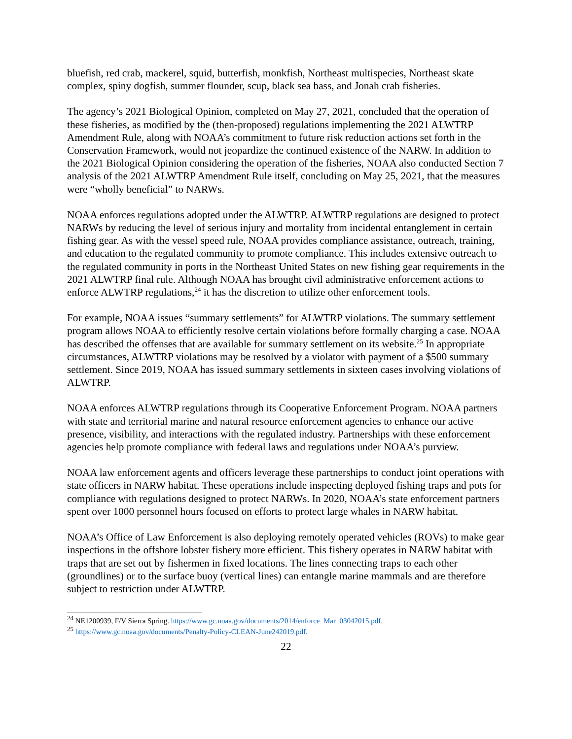bluefish, red crab, mackerel, squid, butterfish, monkfish, Northeast multispecies, Northeast skate complex, spiny dogfish, summer flounder, scup, black sea bass, and Jonah crab fisheries.
The agency’s 2021 Biological Opinion, completed on May 27, 2021, concluded that the operation of these fisheries, as modified by the (then-proposed) regulations implementing the 2021 ALWTRP Amendment Rule, along with NOAA’s commitment to future risk reduction actions set forth in the Conservation Framework, would not jeopardize the continued existence of the NARW. In addition to the 2021 Biological Opinion considering the operation of the fisheries, NOAA also conducted Section 7 analysis of the 2021 ALWTRP Amendment Rule itself, concluding on May 25, 2021, that the measures were “wholly beneficial” to NARWs.
NOAA enforces regulations adopted under the ALWTRP. ALWTRP regulations are designed to protect NARWs by reducing the level of serious injury and mortality from incidental entanglement in certain fishing gear. As with the vessel speed rule, NOAA provides compliance assistance, outreach, training, and education to the regulated community to promote compliance. This includes extensive outreach to the regulated community in ports in the Northeast United States on new fishing gear requirements in the 2021 ALWTRP final rule. Although NOAA has brought civil administrative enforcement actions to enforce ALWTRP regulations,<sup>24</sup> it has the discretion to utilize other enforcement tools.
For example, NOAA issues “summary settlements” for ALWTRP violations. The summary settlement program allows NOAA to efficiently resolve certain violations before formally charging a case. NOAA has described the offenses that are available for summary settlement on its website.<sup>25</sup> In appropriate circumstances, ALWTRP violations may be resolved by a violator with payment of a $500 summary settlement. Since 2019, NOAA has issued summary settlements in sixteen cases involving violations of ALWTRP.
NOAA enforces ALWTRP regulations through its Cooperative Enforcement Program. NOAA partners with state and territorial marine and natural resource enforcement agencies to enhance our active presence, visibility, and interactions with the regulated industry. Partnerships with these enforcement agencies help promote compliance with federal laws and regulations under NOAA’s purview.
NOAA law enforcement agents and officers leverage these partnerships to conduct joint operations with state officers in NARW habitat. These operations include inspecting deployed fishing traps and pots for compliance with regulations designed to protect NARWs. In 2020, NOAA’s state enforcement partners spent over 1000 personnel hours focused on efforts to protect large whales in NARW habitat.
NOAA’s Office of Law Enforcement is also deploying remotely operated vehicles (ROVs) to make gear inspections in the offshore lobster fishery more efficient. This fishery operates in NARW habitat with traps that are set out by fishermen in fixed locations. The lines connecting traps to each other (groundlines) or to the surface buoy (vertical lines) can entangle marine mammals and are therefore subject to restriction under ALWTRP.
<sup>24</sup> NE1200939, F/V Sierra Spring. https://www.gc.noaa.gov/documents/2014/enforce_Mar_03042015.pdf.
<sup>25</sup> https://www.gc.noaa.gov/documents/Penalty-Policy-CLEAN-June242019.pdf.
22